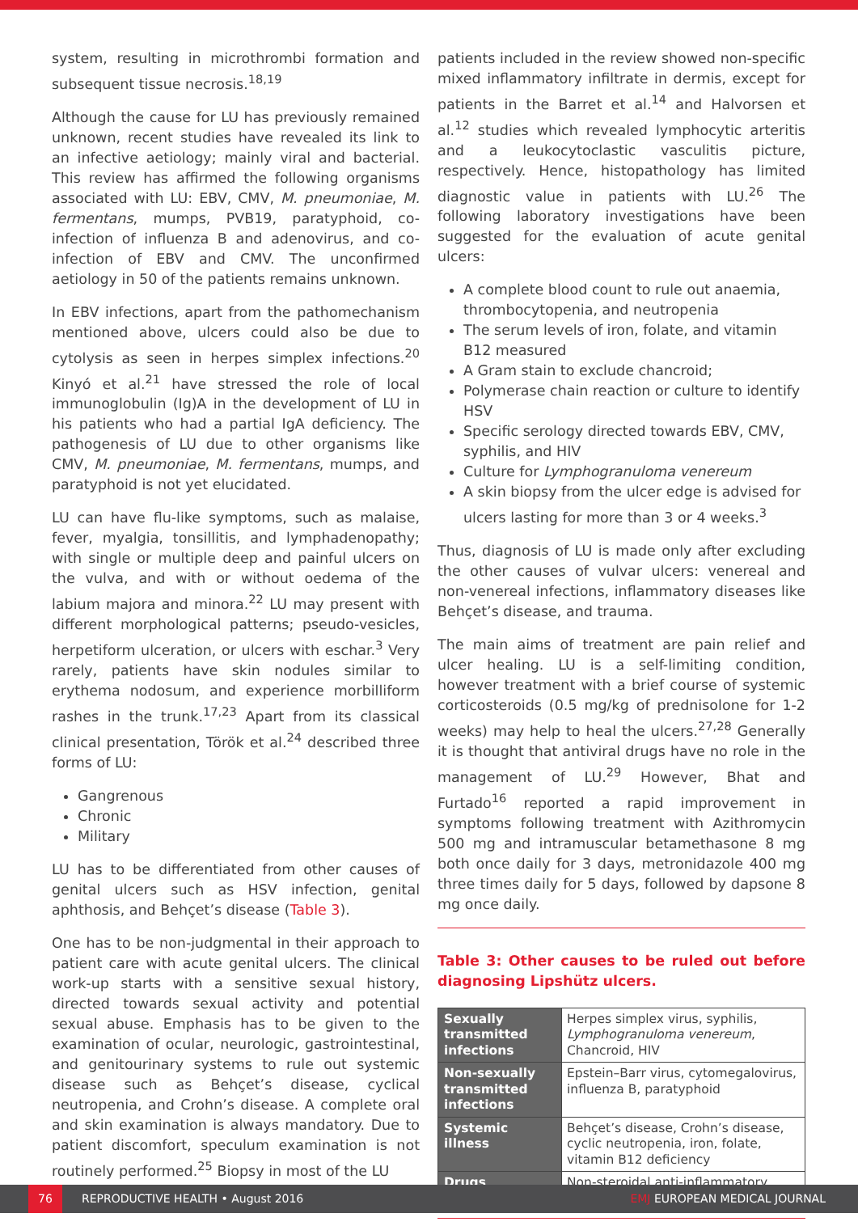system, resulting in microthrombi formation and subsequent tissue necrosis.<sup>18,19</sup>
Although the cause for LU has previously remained unknown, recent studies have revealed its link to an infective aetiology; mainly viral and bacterial. This review has affirmed the following organisms associated with LU: EBV, CMV, M. pneumoniae, M. fermentans, mumps, PVB19, paratyphoid, co-infection of influenza B and adenovirus, and co-infection of EBV and CMV. The unconfirmed aetiology in 50 of the patients remains unknown.
In EBV infections, apart from the pathomechanism mentioned above, ulcers could also be due to cytolysis as seen in herpes simplex infections.<sup>20</sup> Kinyó et al.<sup>21</sup> have stressed the role of local immunoglobulin (Ig)A in the development of LU in his patients who had a partial IgA deficiency. The pathogenesis of LU due to other organisms like CMV, M. pneumoniae, M. fermentans, mumps, and paratyphoid is not yet elucidated.
LU can have flu-like symptoms, such as malaise, fever, myalgia, tonsillitis, and lymphadenopathy; with single or multiple deep and painful ulcers on the vulva, and with or without oedema of the labium majora and minora.<sup>22</sup> LU may present with different morphological patterns; pseudo-vesicles, herpetiform ulceration, or ulcers with eschar.<sup>3</sup> Very rarely, patients have skin nodules similar to erythema nodosum, and experience morbilliform rashes in the trunk.<sup>17,23</sup> Apart from its classical clinical presentation, Török et al.<sup>24</sup> described three forms of LU:
Gangrenous
Chronic
Military
LU has to be differentiated from other causes of genital ulcers such as HSV infection, genital aphthosis, and Behçet’s disease (Table 3).
One has to be non-judgmental in their approach to patient care with acute genital ulcers. The clinical work-up starts with a sensitive sexual history, directed towards sexual activity and potential sexual abuse. Emphasis has to be given to the examination of ocular, neurologic, gastrointestinal, and genitourinary systems to rule out systemic disease such as Behçet’s disease, cyclical neutropenia, and Crohn’s disease. A complete oral and skin examination is always mandatory. Due to patient discomfort, speculum examination is not routinely performed.<sup>25</sup> Biopsy in most of the LU
patients included in the review showed non-specific mixed inflammatory infiltrate in dermis, except for patients in the Barret et al.<sup>14</sup> and Halvorsen et al.<sup>12</sup> studies which revealed lymphocytic arteritis and a leukocytoclastic vasculitis picture, respectively. Hence, histopathology has limited diagnostic value in patients with LU.<sup>26</sup> The following laboratory investigations have been suggested for the evaluation of acute genital ulcers:
A complete blood count to rule out anaemia, thrombocytopenia, and neutropenia
The serum levels of iron, folate, and vitamin B12 measured
A Gram stain to exclude chancroid;
Polymerase chain reaction or culture to identify HSV
Specific serology directed towards EBV, CMV, syphilis, and HIV
Culture for Lymphogranuloma venereum
A skin biopsy from the ulcer edge is advised for ulcers lasting for more than 3 or 4 weeks.<sup>3</sup>
Thus, diagnosis of LU is made only after excluding the other causes of vulvar ulcers: venereal and non-venereal infections, inflammatory diseases like Behçet’s disease, and trauma.
The main aims of treatment are pain relief and ulcer healing. LU is a self-limiting condition, however treatment with a brief course of systemic corticosteroids (0.5 mg/kg of prednisolone for 1-2 weeks) may help to heal the ulcers.<sup>27,28</sup> Generally it is thought that antiviral drugs have no role in the management of LU.<sup>29</sup> However, Bhat and Furtado<sup>16</sup> reported a rapid improvement in symptoms following treatment with Azithromycin 500 mg and intramuscular betamethasone 8 mg both once daily for 3 days, metronidazole 400 mg three times daily for 5 days, followed by dapsone 8 mg once daily.
Table 3: Other causes to be ruled out before diagnosing Lipshütz ulcers.
| Sexually transmitted infections | Herpes simplex virus, syphilis, Lymphogranuloma venereum , Chancroid, HIV |
| Non-sexually transmitted infections | Epstein–Barr virus, cytomegalovirus, influenza B, paratyphoid |
| Systemic illness | Behçet’s disease, Crohn’s disease, cyclic neutropenia, iron, folate, vitamin B12 deficiency |
| Drugs | Non-steroidal anti-inflammatory |
76 REPRODUCTIVE HEALTH • August 2016 EMJ EUROPEAN MEDICAL JOURNAL